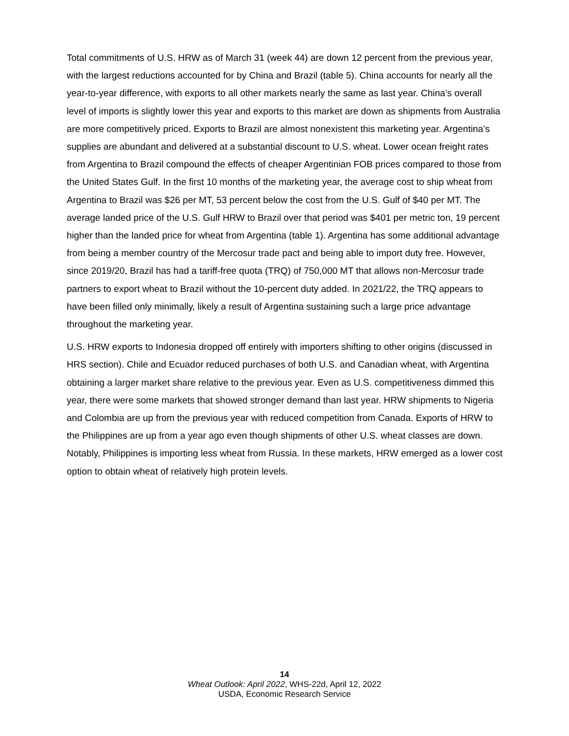Total commitments of U.S. HRW as of March 31 (week 44) are down 12 percent from the previous year, with the largest reductions accounted for by China and Brazil (table 5). China accounts for nearly all the year-to-year difference, with exports to all other markets nearly the same as last year. China’s overall level of imports is slightly lower this year and exports to this market are down as shipments from Australia are more competitively priced. Exports to Brazil are almost nonexistent this marketing year. Argentina’s supplies are abundant and delivered at a substantial discount to U.S. wheat. Lower ocean freight rates from Argentina to Brazil compound the effects of cheaper Argentinian FOB prices compared to those from the United States Gulf. In the first 10 months of the marketing year, the average cost to ship wheat from Argentina to Brazil was $26 per MT, 53 percent below the cost from the U.S. Gulf of $40 per MT. The average landed price of the U.S. Gulf HRW to Brazil over that period was $401 per metric ton, 19 percent higher than the landed price for wheat from Argentina (table 1). Argentina has some additional advantage from being a member country of the Mercosur trade pact and being able to import duty free. However, since 2019/20, Brazil has had a tariff-free quota (TRQ) of 750,000 MT that allows non-Mercosur trade partners to export wheat to Brazil without the 10-percent duty added. In 2021/22, the TRQ appears to have been filled only minimally, likely a result of Argentina sustaining such a large price advantage throughout the marketing year.
U.S. HRW exports to Indonesia dropped off entirely with importers shifting to other origins (discussed in HRS section). Chile and Ecuador reduced purchases of both U.S. and Canadian wheat, with Argentina obtaining a larger market share relative to the previous year. Even as U.S. competitiveness dimmed this year, there were some markets that showed stronger demand than last year. HRW shipments to Nigeria and Colombia are up from the previous year with reduced competition from Canada. Exports of HRW to the Philippines are up from a year ago even though shipments of other U.S. wheat classes are down. Notably, Philippines is importing less wheat from Russia. In these markets, HRW emerged as a lower cost option to obtain wheat of relatively high protein levels.
14
Wheat Outlook: April 2022, WHS-22d, April 12, 2022
USDA, Economic Research Service